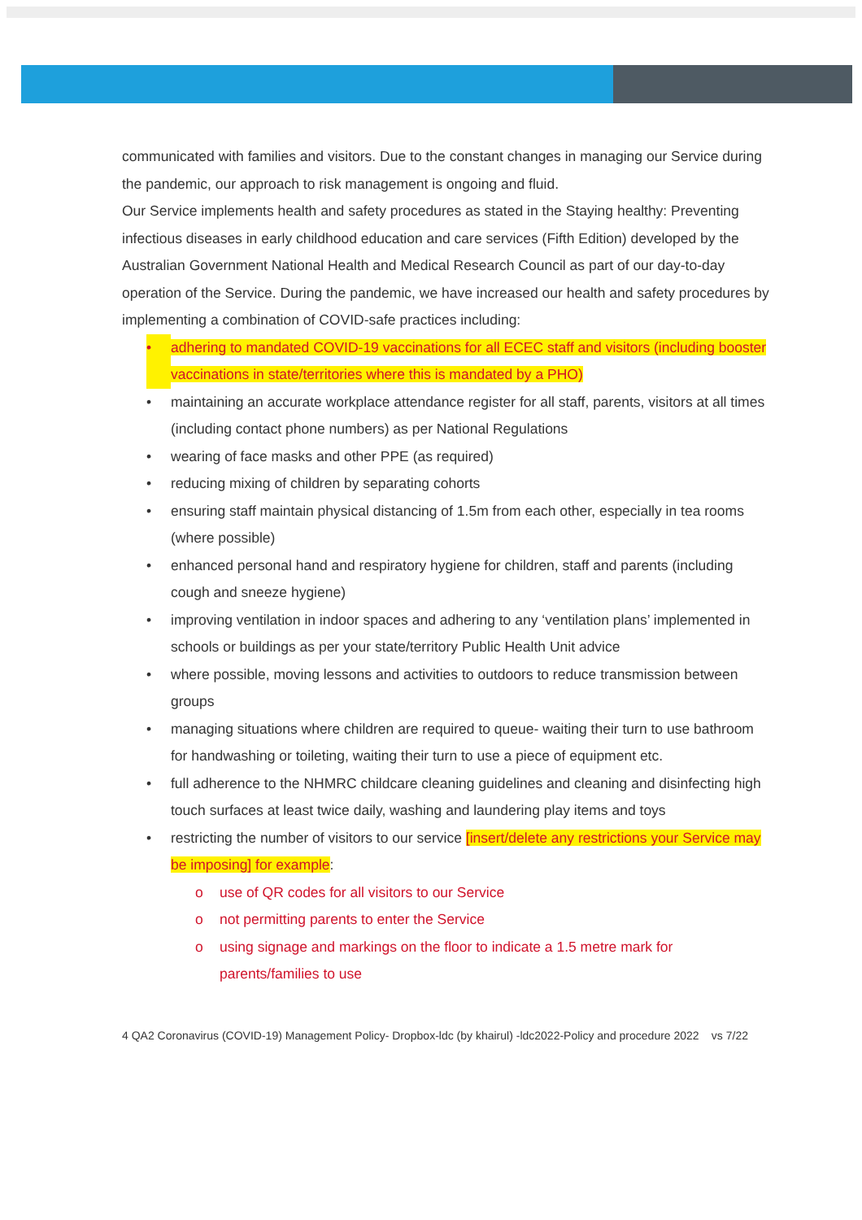communicated with families and visitors. Due to the constant changes in managing our Service during the pandemic, our approach to risk management is ongoing and fluid.
Our Service implements health and safety procedures as stated in the Staying healthy: Preventing infectious diseases in early childhood education and care services (Fifth Edition) developed by the Australian Government National Health and Medical Research Council as part of our day-to-day operation of the Service. During the pandemic, we have increased our health and safety procedures by implementing a combination of COVID-safe practices including:
• adhering to mandated COVID-19 vaccinations for all ECEC staff and visitors (including booster vaccinations in state/territories where this is mandated by a PHO)
• maintaining an accurate workplace attendance register for all staff, parents, visitors at all times (including contact phone numbers) as per National Regulations
• wearing of face masks and other PPE (as required)
• reducing mixing of children by separating cohorts
• ensuring staff maintain physical distancing of 1.5m from each other, especially in tea rooms (where possible)
• enhanced personal hand and respiratory hygiene for children, staff and parents (including cough and sneeze hygiene)
• improving ventilation in indoor spaces and adhering to any ‘ventilation plans’ implemented in schools or buildings as per your state/territory Public Health Unit advice
• where possible, moving lessons and activities to outdoors to reduce transmission between groups
• managing situations where children are required to queue- waiting their turn to use bathroom for handwashing or toileting, waiting their turn to use a piece of equipment etc.
• full adherence to the NHMRC childcare cleaning guidelines and cleaning and disinfecting high touch surfaces at least twice daily, washing and laundering play items and toys
• restricting the number of visitors to our service [insert/delete any restrictions your Service may be imposing] for example:
o use of QR codes for all visitors to our Service
o not permitting parents to enter the Service
o using signage and markings on the floor to indicate a 1.5 metre mark for parents/families to use
4 QA2 Coronavirus (COVID-19) Management Policy- Dropbox-ldc (by khairul) -ldc2022-Policy and procedure 2022 vs 7/22